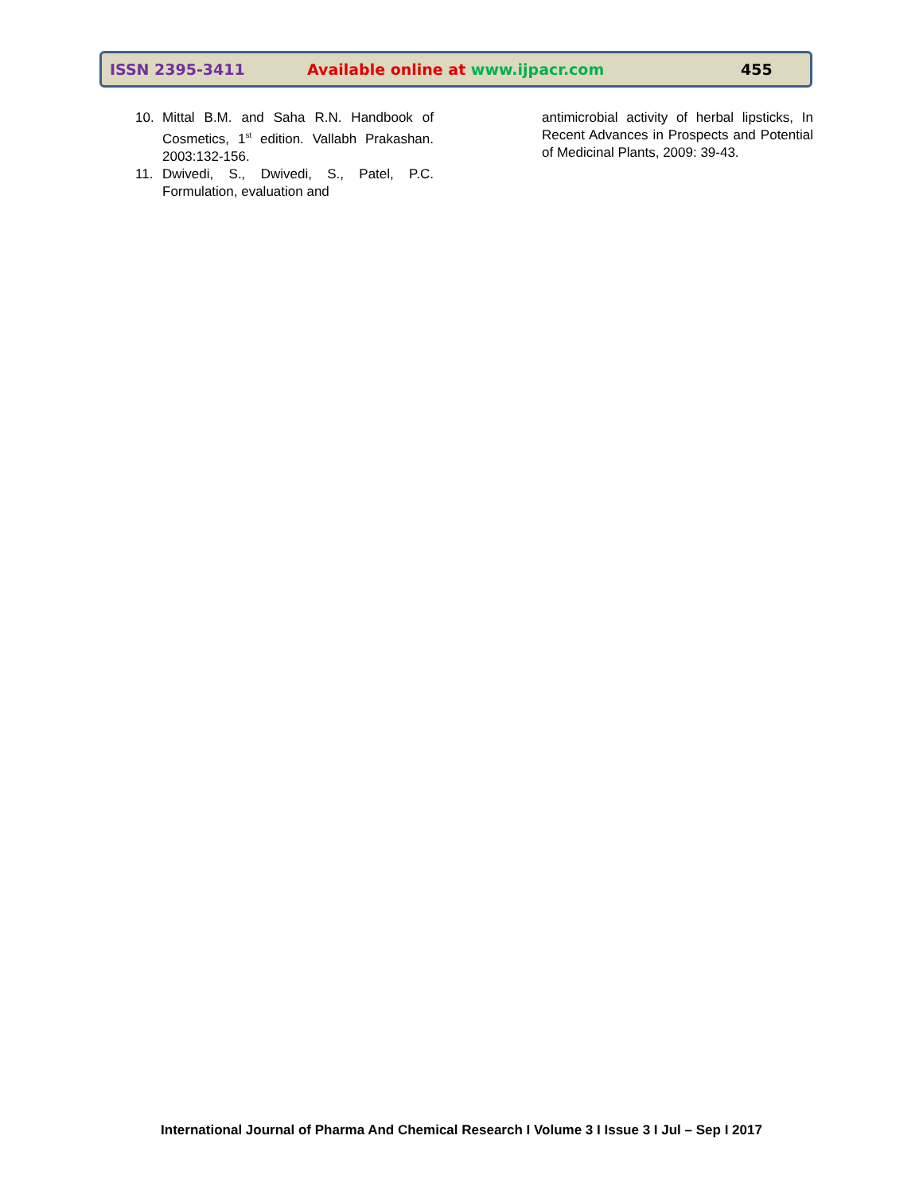ISSN 2395-3411 Available online at www.ijpacr.com 455
10. Mittal B.M. and Saha R.N. Handbook of Cosmetics, 1<sup>st</sup> edition. Vallabh Prakashan. 2003:132-156.
11. Dwivedi, S., Dwivedi, S., Patel, P.C. Formulation, evaluation and
antimicrobial activity of herbal lipsticks, In Recent Advances in Prospects and Potential of Medicinal Plants, 2009: 39-43.
International Journal of Pharma And Chemical Research I Volume 3 I Issue 3 I Jul – Sep I 2017